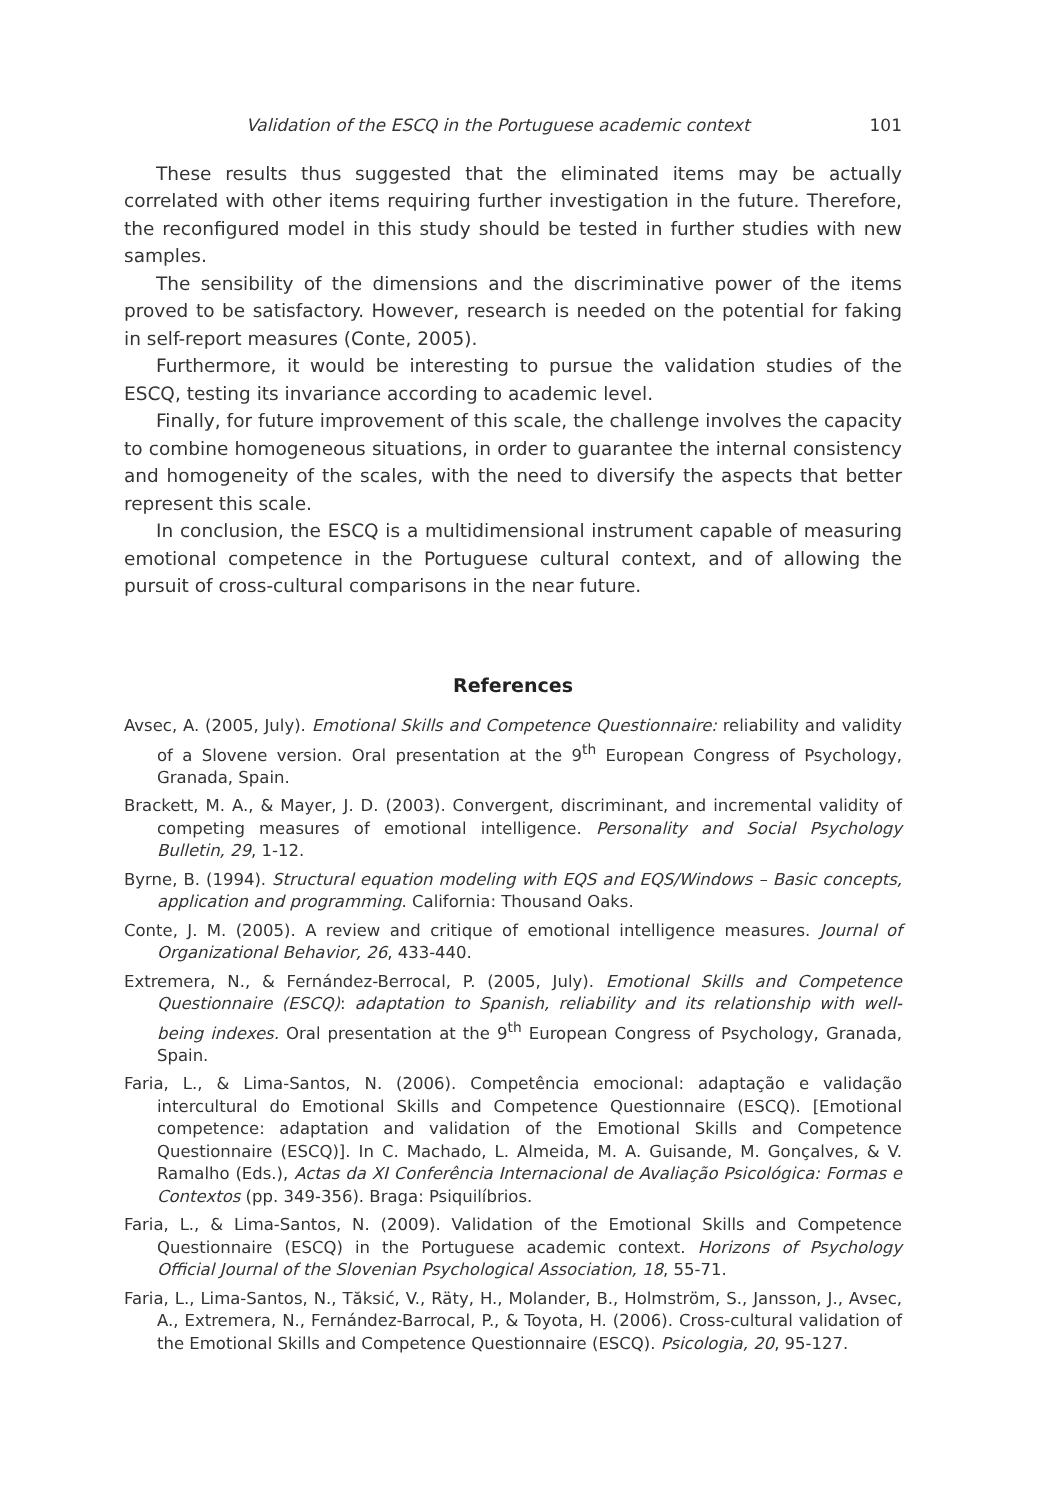Validation of the ESCQ in the Portuguese academic context 101
These results thus suggested that the eliminated items may be actually correlated with other items requiring further investigation in the future. Therefore, the reconfigured model in this study should be tested in further studies with new samples.
The sensibility of the dimensions and the discriminative power of the items proved to be satisfactory. However, research is needed on the potential for faking in self-report measures (Conte, 2005).
Furthermore, it would be interesting to pursue the validation studies of the ESCQ, testing its invariance according to academic level.
Finally, for future improvement of this scale, the challenge involves the capacity to combine homogeneous situations, in order to guarantee the internal consistency and homogeneity of the scales, with the need to diversify the aspects that better represent this scale.
In conclusion, the ESCQ is a multidimensional instrument capable of measuring emotional competence in the Portuguese cultural context, and of allowing the pursuit of cross-cultural comparisons in the near future.
References
Avsec, A. (2005, July). Emotional Skills and Competence Questionnaire: reliability and validity of a Slovene version. Oral presentation at the 9<sup>th</sup> European Congress of Psychology, Granada, Spain.
Brackett, M. A., & Mayer, J. D. (2003). Convergent, discriminant, and incremental validity of competing measures of emotional intelligence. Personality and Social Psychology Bulletin, 29, 1-12.
Byrne, B. (1994). Structural equation modeling with EQS and EQS/Windows – Basic concepts, application and programming. California: Thousand Oaks.
Conte, J. M. (2005). A review and critique of emotional intelligence measures. Journal of Organizational Behavior, 26, 433-440.
Extremera, N., & Fernández-Berrocal, P. (2005, July). Emotional Skills and Competence Questionnaire (ESCQ): adaptation to Spanish, reliability and its relationship with well-being indexes. Oral presentation at the 9<sup>th</sup> European Congress of Psychology, Granada, Spain.
Faria, L., & Lima-Santos, N. (2006). Competência emocional: adaptação e validação intercultural do Emotional Skills and Competence Questionnaire (ESCQ). [Emotional competence: adaptation and validation of the Emotional Skills and Competence Questionnaire (ESCQ)]. In C. Machado, L. Almeida, M. A. Guisande, M. Gonçalves, & V. Ramalho (Eds.), Actas da XI Conferência Internacional de Avaliação Psicológica: Formas e Contextos (pp. 349-356). Braga: Psiquilíbrios.
Faria, L., & Lima-Santos, N. (2009). Validation of the Emotional Skills and Competence Questionnaire (ESCQ) in the Portuguese academic context. Horizons of Psychology Official Journal of the Slovenian Psychological Association, 18, 55-71.
Faria, L., Lima-Santos, N., Tăksić, V., Räty, H., Molander, B., Holmström, S., Jansson, J., Avsec, A., Extremera, N., Fernández-Barrocal, P., & Toyota, H. (2006). Cross-cultural validation of the Emotional Skills and Competence Questionnaire (ESCQ). Psicologia, 20, 95-127.